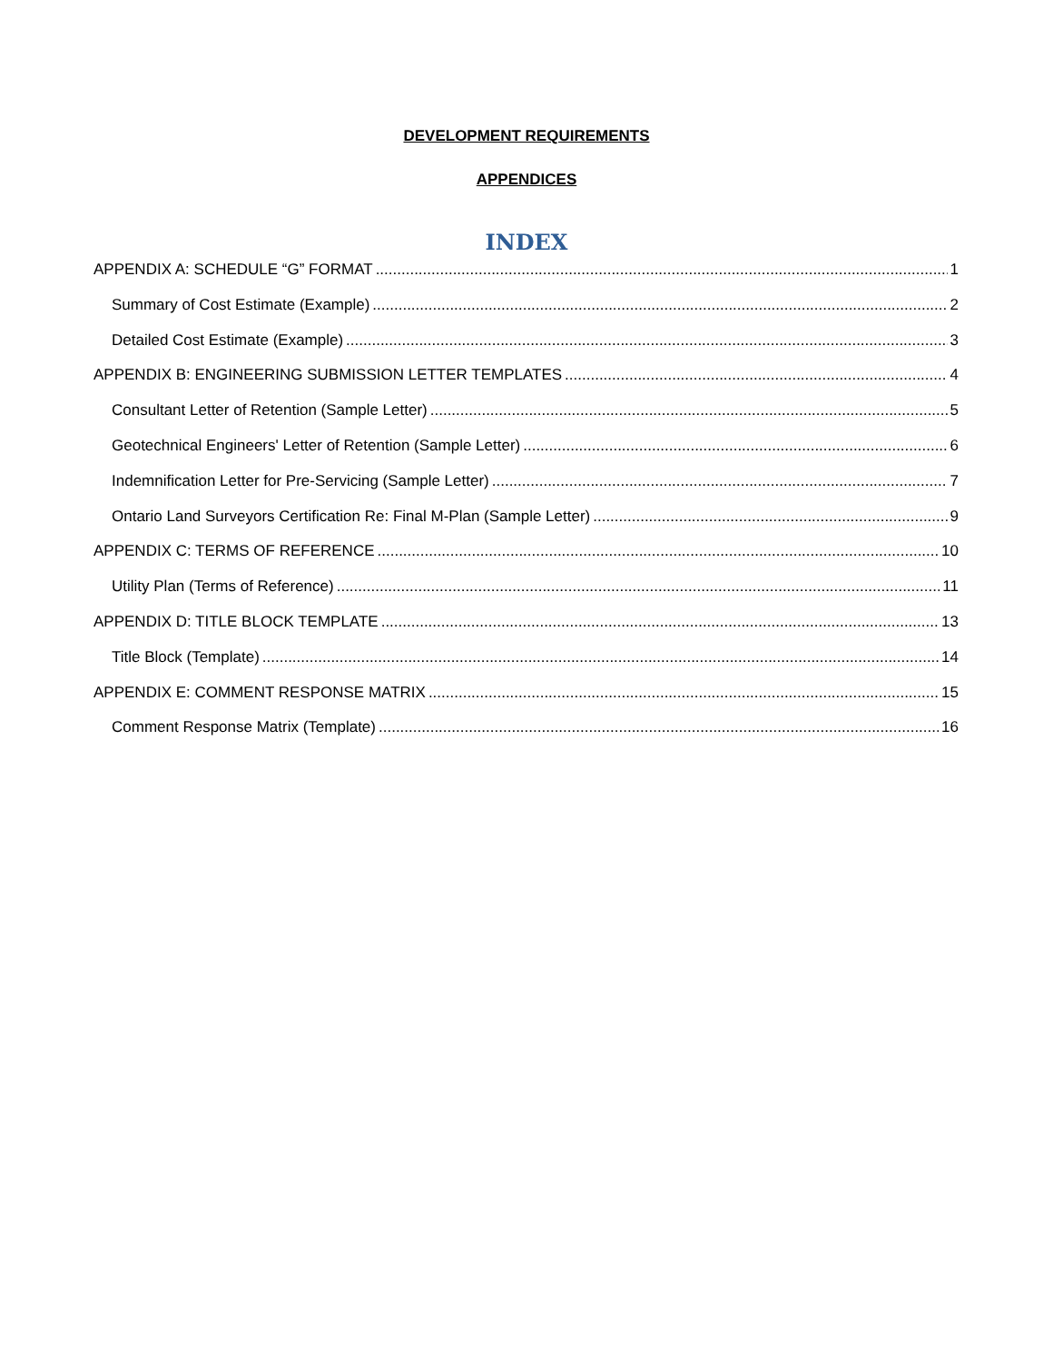DEVELOPMENT REQUIREMENTS
APPENDICES
INDEX
APPENDIX A: SCHEDULE “G” FORMAT 1
Summary of Cost Estimate (Example) 2
Detailed Cost Estimate (Example) 3
APPENDIX B: ENGINEERING SUBMISSION LETTER TEMPLATES 4
Consultant Letter of Retention (Sample Letter) 5
Geotechnical Engineers' Letter of Retention (Sample Letter) 6
Indemnification Letter for Pre-Servicing (Sample Letter) 7
Ontario Land Surveyors Certification Re: Final M-Plan (Sample Letter) 9
APPENDIX C: TERMS OF REFERENCE 10
Utility Plan (Terms of Reference) 11
APPENDIX D: TITLE BLOCK TEMPLATE 13
Title Block (Template) 14
APPENDIX E: COMMENT RESPONSE MATRIX 15
Comment Response Matrix (Template) 16